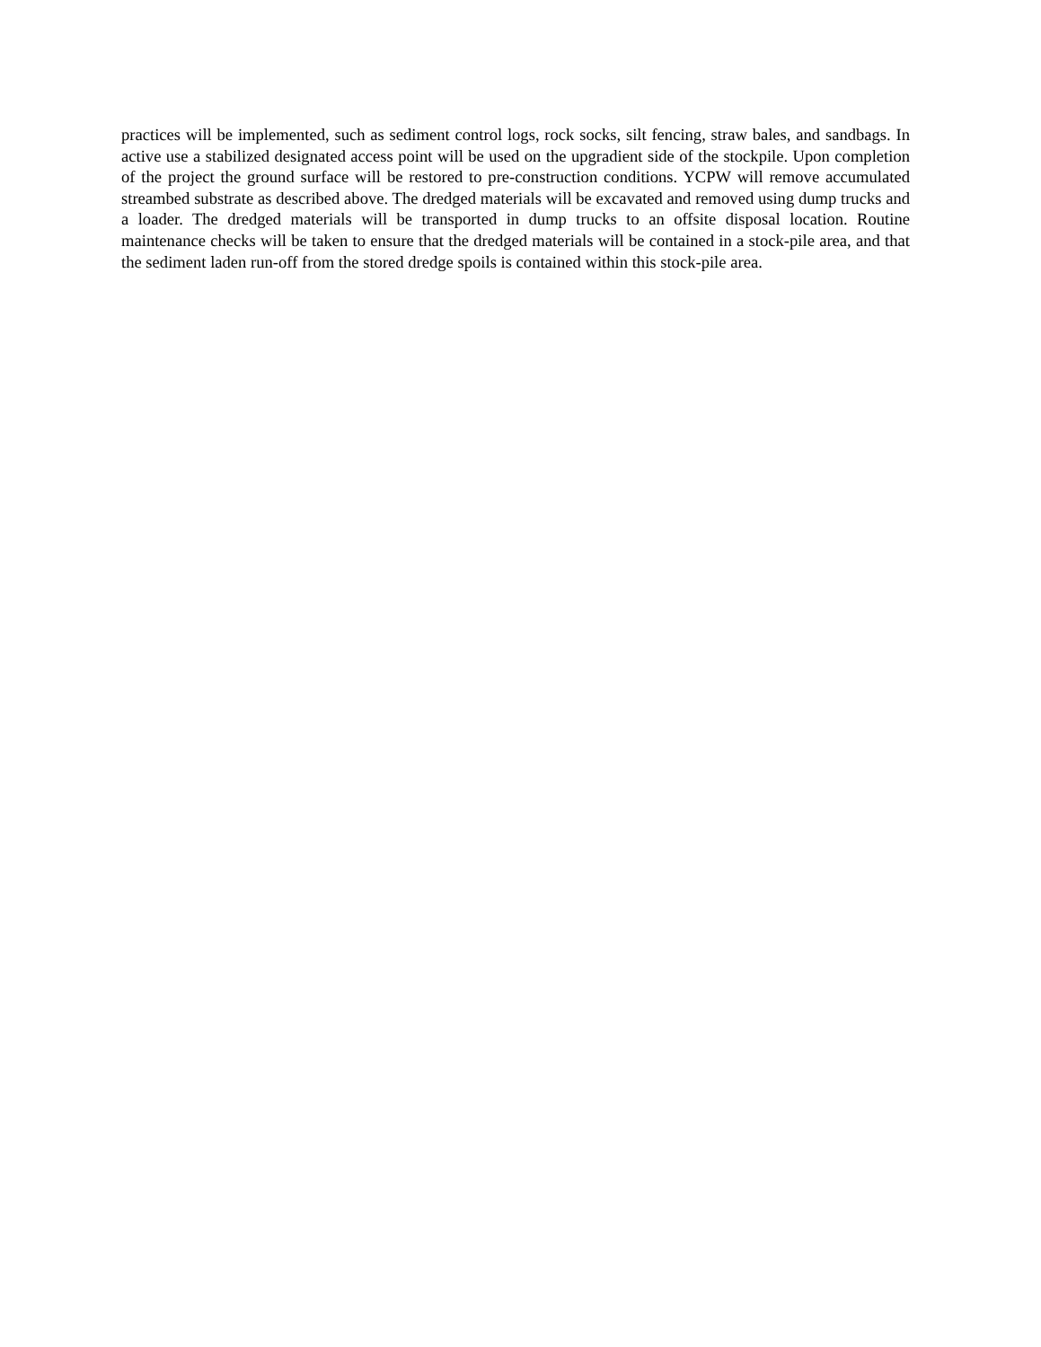practices will be implemented, such as sediment control logs, rock socks, silt fencing, straw bales, and sandbags. In active use a stabilized designated access point will be used on the upgradient side of the stockpile. Upon completion of the project the ground surface will be restored to pre-construction conditions. YCPW will remove accumulated streambed substrate as described above. The dredged materials will be excavated and removed using dump trucks and a loader. The dredged materials will be transported in dump trucks to an offsite disposal location. Routine maintenance checks will be taken to ensure that the dredged materials will be contained in a stock-pile area, and that the sediment laden run-off from the stored dredge spoils is contained within this stock-pile area.